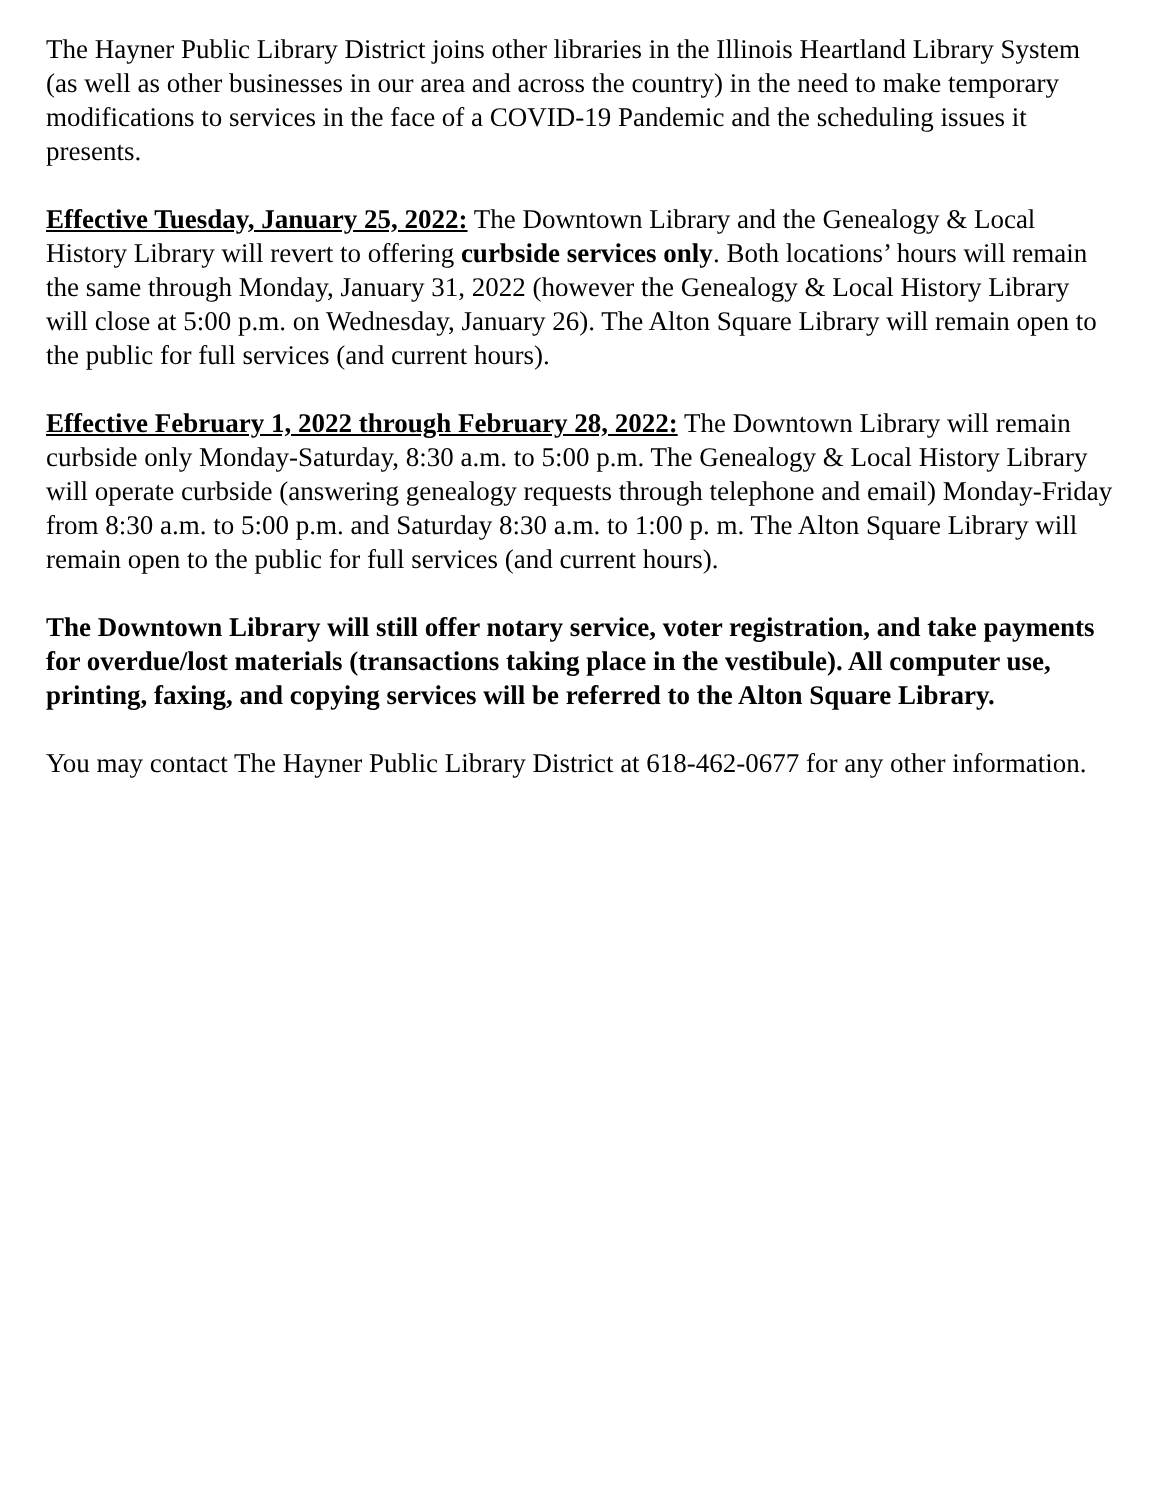The Hayner Public Library District joins other libraries in the Illinois Heartland Library System (as well as other businesses in our area and across the country) in the need to make temporary modifications to services in the face of a COVID-19 Pandemic and the scheduling issues it presents.
Effective Tuesday, January 25, 2022: The Downtown Library and the Genealogy & Local History Library will revert to offering curbside services only. Both locations’ hours will remain the same through Monday, January 31, 2022 (however the Genealogy & Local History Library will close at 5:00 p.m. on Wednesday, January 26). The Alton Square Library will remain open to the public for full services (and current hours).
Effective February 1, 2022 through February 28, 2022: The Downtown Library will remain curbside only Monday-Saturday, 8:30 a.m. to 5:00 p.m. The Genealogy & Local History Library will operate curbside (answering genealogy requests through telephone and email) Monday-Friday from 8:30 a.m. to 5:00 p.m. and Saturday 8:30 a.m. to 1:00 p. m. The Alton Square Library will remain open to the public for full services (and current hours).
The Downtown Library will still offer notary service, voter registration, and take payments for overdue/lost materials (transactions taking place in the vestibule). All computer use, printing, faxing, and copying services will be referred to the Alton Square Library.
You may contact The Hayner Public Library District at 618-462-0677 for any other information.